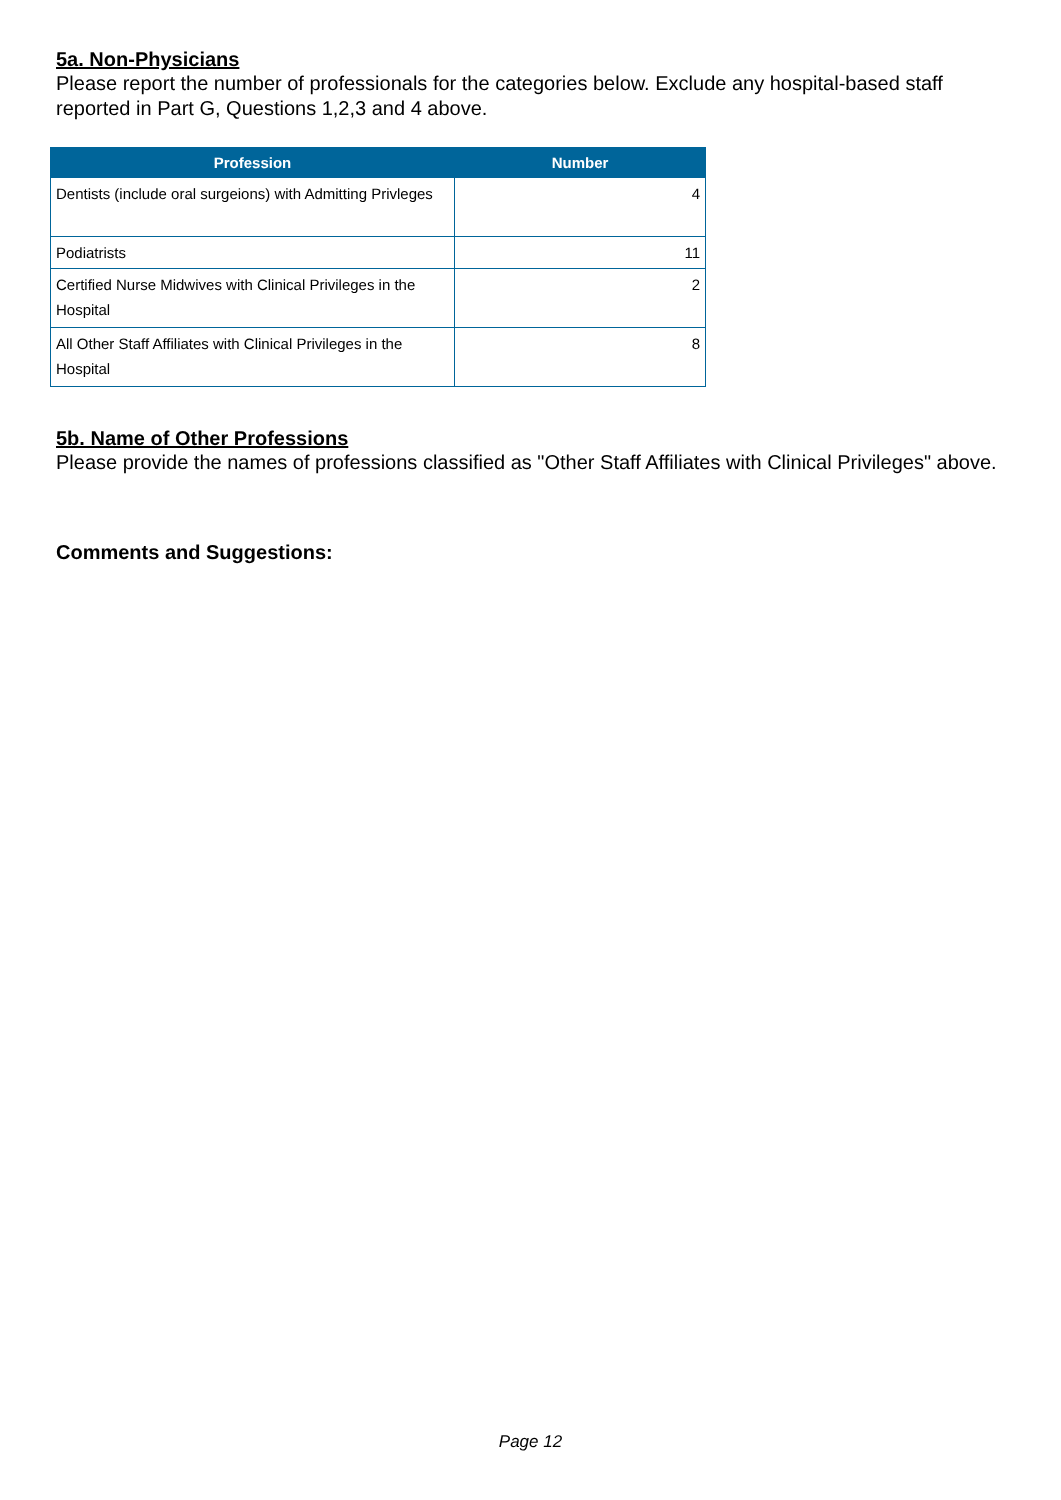5a. Non-Physicians
Please report the number of professionals for the categories below. Exclude any hospital-based staff reported in Part G, Questions 1,2,3 and 4 above.
| Profession | Number |
| --- | --- |
| Dentists (include oral surgeions) with Admitting Privleges | 4 |
| Podiatrists | 11 |
| Certified Nurse Midwives with Clinical Privileges in the Hospital | 2 |
| All Other Staff Affiliates with Clinical Privileges in the Hospital | 8 |
5b. Name of Other Professions
Please provide the names of professions classified as "Other Staff Affiliates with Clinical Privileges" above.
Comments and Suggestions:
Page 12